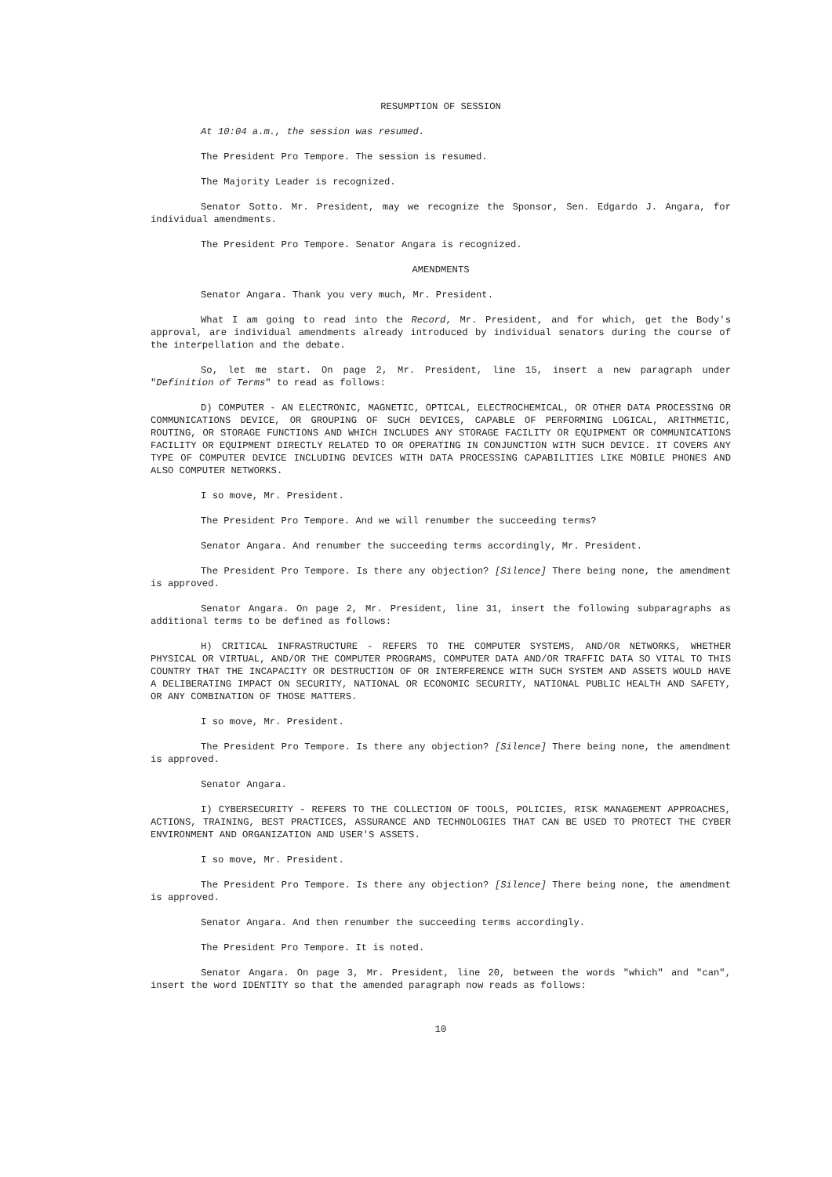RESUMPTION OF SESSION
At 10:04 a.m., the session was resumed.
The President Pro Tempore. The session is resumed.
The Majority Leader is recognized.
Senator Sotto. Mr. President, may we recognize the Sponsor, Sen. Edgardo J. Angara, for individual amendments.
The President Pro Tempore. Senator Angara is recognized.
AMENDMENTS
Senator Angara. Thank you very much, Mr. President.
What I am going to read into the Record, Mr. President, and for which, get the Body's approval, are individual amendments already introduced by individual senators during the course of the interpellation and the debate.
So, let me start. On page 2, Mr. President, line 15, insert a new paragraph under "Definition of Terms" to read as follows:
D) COMPUTER - AN ELECTRONIC, MAGNETIC, OPTICAL, ELECTROCHEMICAL, OR OTHER DATA PROCESSING OR COMMUNICATIONS DEVICE, OR GROUPING OF SUCH DEVICES, CAPABLE OF PERFORMING LOGICAL, ARITHMETIC, ROUTING, OR STORAGE FUNCTIONS AND WHICH INCLUDES ANY STORAGE FACILITY OR EQUIPMENT OR COMMUNICATIONS FACILITY OR EQUIPMENT DIRECTLY RELATED TO OR OPERATING IN CONJUNCTION WITH SUCH DEVICE. IT COVERS ANY TYPE OF COMPUTER DEVICE INCLUDING DEVICES WITH DATA PROCESSING CAPABILITIES LIKE MOBILE PHONES AND ALSO COMPUTER NETWORKS.
I so move, Mr. President.
The President Pro Tempore. And we will renumber the succeeding terms?
Senator Angara. And renumber the succeeding terms accordingly, Mr. President.
The President Pro Tempore. Is there any objection? [Silence] There being none, the amendment is approved.
Senator Angara. On page 2, Mr. President, line 31, insert the following subparagraphs as additional terms to be defined as follows:
H) CRITICAL INFRASTRUCTURE - REFERS TO THE COMPUTER SYSTEMS, AND/OR NETWORKS, WHETHER PHYSICAL OR VIRTUAL, AND/OR THE COMPUTER PROGRAMS, COMPUTER DATA AND/OR TRAFFIC DATA SO VITAL TO THIS COUNTRY THAT THE INCAPACITY OR DESTRUCTION OF OR INTERFERENCE WITH SUCH SYSTEM AND ASSETS WOULD HAVE A DELIBERATING IMPACT ON SECURITY, NATIONAL OR ECONOMIC SECURITY, NATIONAL PUBLIC HEALTH AND SAFETY, OR ANY COMBINATION OF THOSE MATTERS.
I so move, Mr. President.
The President Pro Tempore. Is there any objection? [Silence] There being none, the amendment is approved.
Senator Angara.
I) CYBERSECURITY - REFERS TO THE COLLECTION OF TOOLS, POLICIES, RISK MANAGEMENT APPROACHES, ACTIONS, TRAINING, BEST PRACTICES, ASSURANCE AND TECHNOLOGIES THAT CAN BE USED TO PROTECT THE CYBER ENVIRONMENT AND ORGANIZATION AND USER'S ASSETS.
I so move, Mr. President.
The President Pro Tempore. Is there any objection? [Silence] There being none, the amendment is approved.
Senator Angara. And then renumber the succeeding terms accordingly.
The President Pro Tempore. It is noted.
Senator Angara. On page 3, Mr. President, line 20, between the words "which" and "can", insert the word IDENTITY so that the amended paragraph now reads as follows:
10